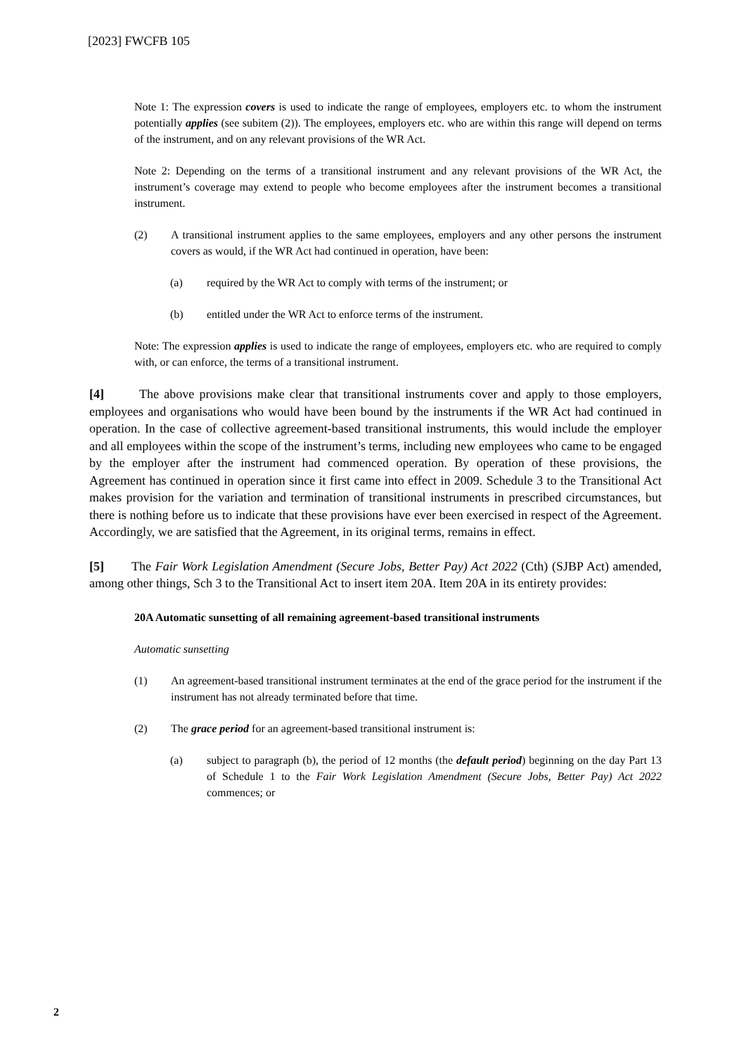[2023] FWCFB 105
Note 1: The expression covers is used to indicate the range of employees, employers etc. to whom the instrument potentially applies (see subitem (2)). The employees, employers etc. who are within this range will depend on terms of the instrument, and on any relevant provisions of the WR Act.
Note 2: Depending on the terms of a transitional instrument and any relevant provisions of the WR Act, the instrument’s coverage may extend to people who become employees after the instrument becomes a transitional instrument.
(2) A transitional instrument applies to the same employees, employers and any other persons the instrument covers as would, if the WR Act had continued in operation, have been:
(a) required by the WR Act to comply with terms of the instrument; or
(b) entitled under the WR Act to enforce terms of the instrument.
Note: The expression applies is used to indicate the range of employees, employers etc. who are required to comply with, or can enforce, the terms of a transitional instrument.
[4] The above provisions make clear that transitional instruments cover and apply to those employers, employees and organisations who would have been bound by the instruments if the WR Act had continued in operation. In the case of collective agreement-based transitional instruments, this would include the employer and all employees within the scope of the instrument’s terms, including new employees who came to be engaged by the employer after the instrument had commenced operation. By operation of these provisions, the Agreement has continued in operation since it first came into effect in 2009. Schedule 3 to the Transitional Act makes provision for the variation and termination of transitional instruments in prescribed circumstances, but there is nothing before us to indicate that these provisions have ever been exercised in respect of the Agreement. Accordingly, we are satisfied that the Agreement, in its original terms, remains in effect.
[5] The Fair Work Legislation Amendment (Secure Jobs, Better Pay) Act 2022 (Cth) (SJBP Act) amended, among other things, Sch 3 to the Transitional Act to insert item 20A. Item 20A in its entirety provides:
20A Automatic sunsetting of all remaining agreement-based transitional instruments
Automatic sunsetting
(1) An agreement-based transitional instrument terminates at the end of the grace period for the instrument if the instrument has not already terminated before that time.
(2) The grace period for an agreement-based transitional instrument is:
(a) subject to paragraph (b), the period of 12 months (the default period) beginning on the day Part 13 of Schedule 1 to the Fair Work Legislation Amendment (Secure Jobs, Better Pay) Act 2022 commences; or
2